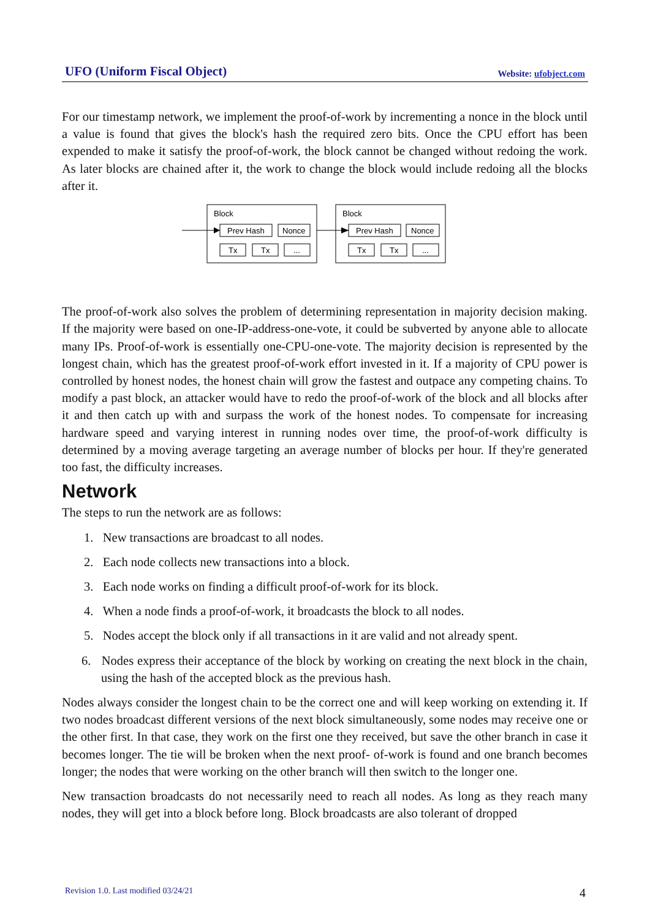UFO (Uniform Fiscal Object) Website: ufobject.com
For our timestamp network, we implement the proof-of-work by incrementing a nonce in the block until a value is found that gives the block's hash the required zero bits. Once the CPU effort has been expended to make it satisfy the proof-of-work, the block cannot be changed without redoing the work. As later blocks are chained after it, the work to change the block would include redoing all the blocks after it.
Block
Prev Hash
Nonce
Tx
Tx
...
Block
Prev Hash
Nonce
Tx
Tx
...
The proof-of-work also solves the problem of determining representation in majority decision making. If the majority were based on one-IP-address-one-vote, it could be subverted by anyone able to allocate many IPs. Proof-of-work is essentially one-CPU-one-vote. The majority decision is represented by the longest chain, which has the greatest proof-of-work effort invested in it. If a majority of CPU power is controlled by honest nodes, the honest chain will grow the fastest and outpace any competing chains. To modify a past block, an attacker would have to redo the proof-of-work of the block and all blocks after it and then catch up with and surpass the work of the honest nodes. To compensate for increasing hardware speed and varying interest in running nodes over time, the proof-of-work difficulty is determined by a moving average targeting an average number of blocks per hour. If they're generated too fast, the difficulty increases.
Network
The steps to run the network are as follows:
1. New transactions are broadcast to all nodes.
2. Each node collects new transactions into a block.
3. Each node works on finding a difficult proof-of-work for its block.
4. When a node finds a proof-of-work, it broadcasts the block to all nodes.
5. Nodes accept the block only if all transactions in it are valid and not already spent.
6. Nodes express their acceptance of the block by working on creating the next block in the chain, using the hash of the accepted block as the previous hash.
Nodes always consider the longest chain to be the correct one and will keep working on extending it. If two nodes broadcast different versions of the next block simultaneously, some nodes may receive one or the other first. In that case, they work on the first one they received, but save the other branch in case it becomes longer. The tie will be broken when the next proof- of-work is found and one branch becomes longer; the nodes that were working on the other branch will then switch to the longer one.
New transaction broadcasts do not necessarily need to reach all nodes. As long as they reach many nodes, they will get into a block before long. Block broadcasts are also tolerant of dropped
Revision 1.0. Last modified 03/24/21
4